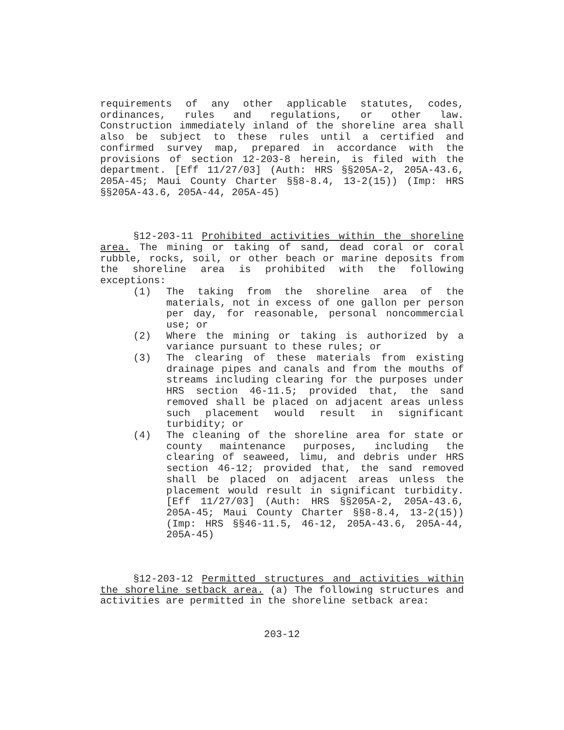requirements of any other applicable statutes, codes, ordinances, rules and regulations, or other law. Construction immediately inland of the shoreline area shall also be subject to these rules until a certified and confirmed survey map, prepared in accordance with the provisions of section 12-203-8 herein, is filed with the department. [Eff 11/27/03] (Auth: HRS §§205A-2, 205A-43.6, 205A-45; Maui County Charter §§8-8.4, 13-2(15)) (Imp: HRS §§205A-43.6, 205A-44, 205A-45)
§12-203-11 Prohibited activities within the shoreline area. The mining or taking of sand, dead coral or coral rubble, rocks, soil, or other beach or marine deposits from the shoreline area is prohibited with the following exceptions:
(1) The taking from the shoreline area of the materials, not in excess of one gallon per person per day, for reasonable, personal noncommercial use; or
(2) Where the mining or taking is authorized by a variance pursuant to these rules; or
(3) The clearing of these materials from existing drainage pipes and canals and from the mouths of streams including clearing for the purposes under HRS section 46-11.5; provided that, the sand removed shall be placed on adjacent areas unless such placement would result in significant turbidity; or
(4) The cleaning of the shoreline area for state or county maintenance purposes, including the clearing of seaweed, limu, and debris under HRS section 46-12; provided that, the sand removed shall be placed on adjacent areas unless the placement would result in significant turbidity. [Eff 11/27/03] (Auth: HRS §§205A-2, 205A-43.6, 205A-45; Maui County Charter §§8-8.4, 13-2(15)) (Imp: HRS §§46-11.5, 46-12, 205A-43.6, 205A-44, 205A-45)
§12-203-12 Permitted structures and activities within the shoreline setback area. (a) The following structures and activities are permitted in the shoreline setback area:
203-12